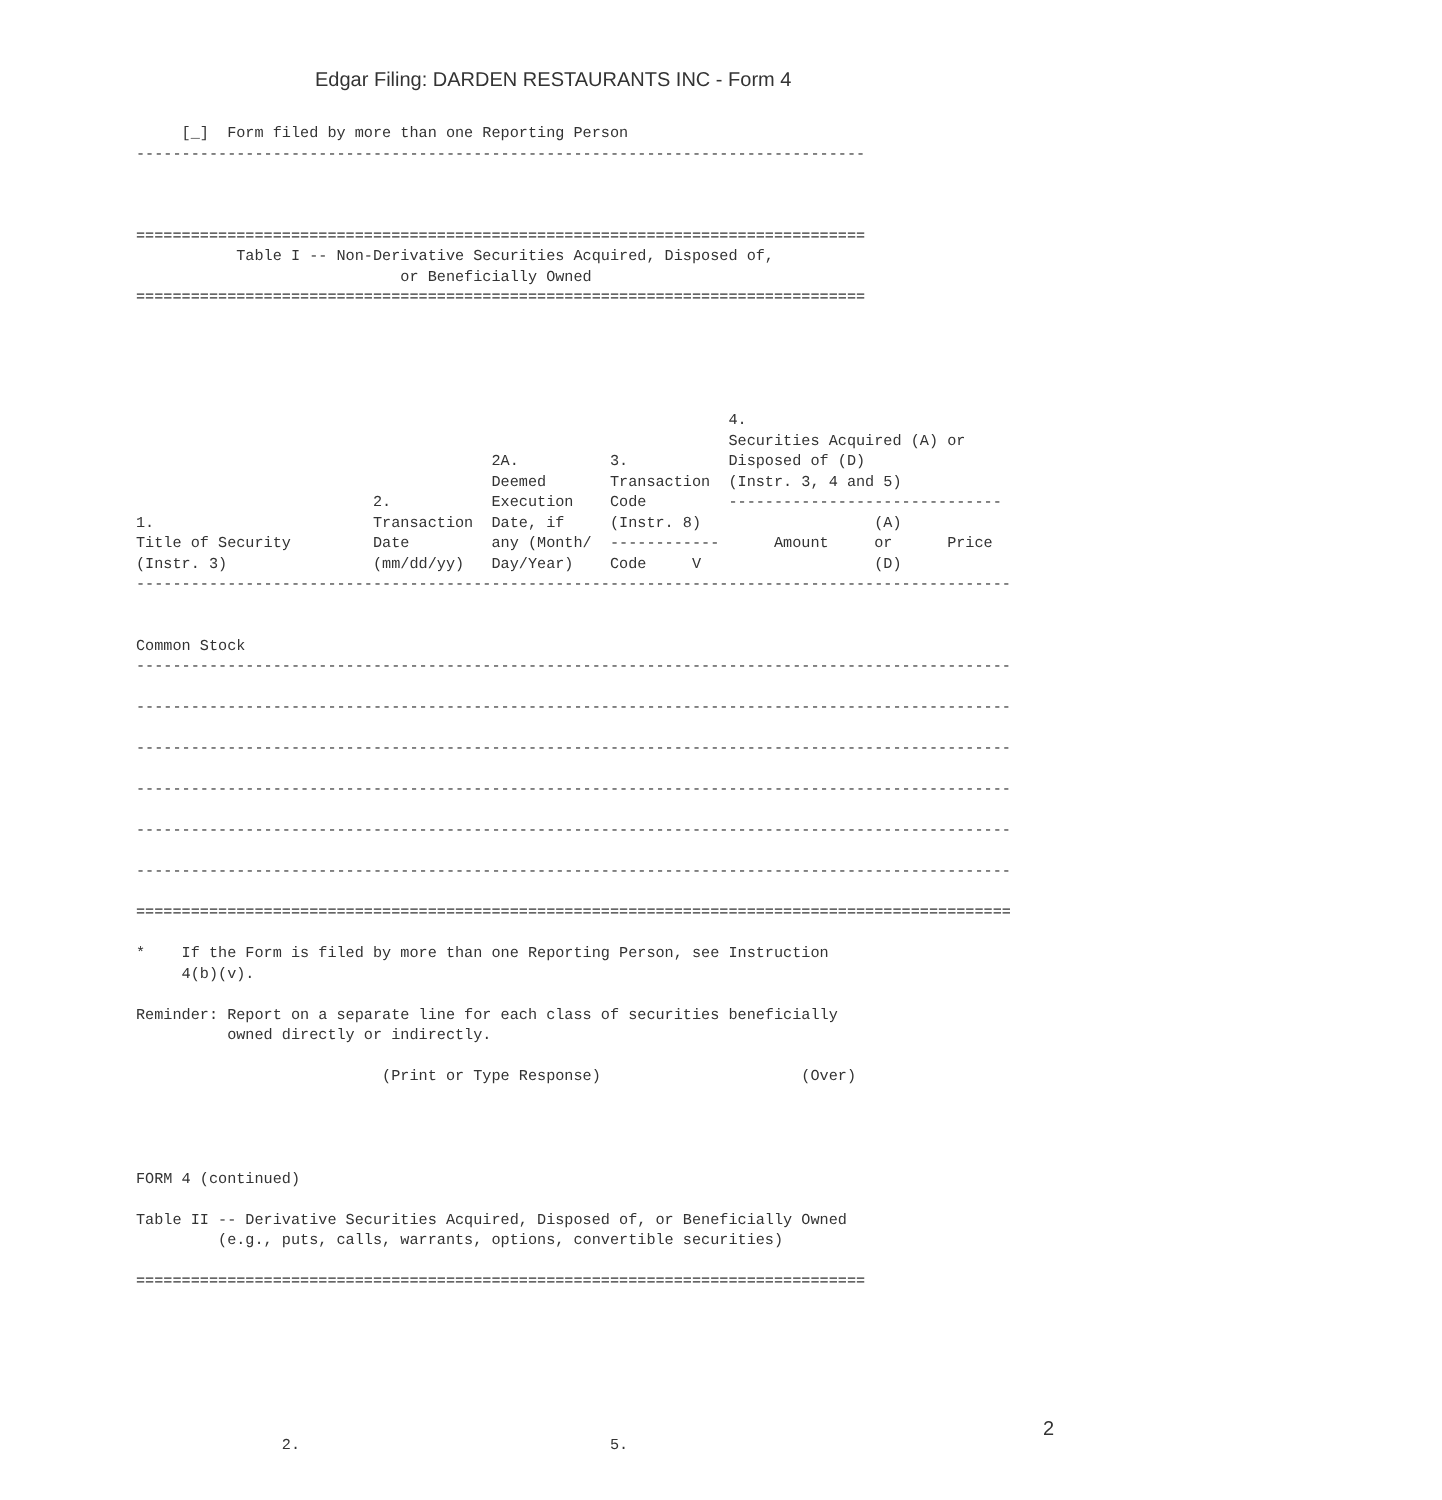Edgar Filing: DARDEN RESTAURANTS INC - Form 4
     [_]  Form filed by more than one Reporting Person
--------------------------------------------------------------------------------



================================================================================
           Table I -- Non-Derivative Securities Acquired, Disposed of,
                             or Beneficially Owned
================================================================================





                                                                 4.
                                                                 Securities Acquired (A) or
                                       2A.          3.           Disposed of (D)
                                       Deemed       Transaction  (Instr. 3, 4 and 5)
                          2.           Execution    Code         ------------------------------
1.                        Transaction  Date, if     (Instr. 8)                   (A)
Title of Security         Date         any (Month/  ------------      Amount     or      Price
(Instr. 3)                (mm/dd/yy)   Day/Year)    Code     V                   (D)
------------------------------------------------------------------------------------------------


Common Stock
------------------------------------------------------------------------------------------------

------------------------------------------------------------------------------------------------

------------------------------------------------------------------------------------------------

------------------------------------------------------------------------------------------------

------------------------------------------------------------------------------------------------

------------------------------------------------------------------------------------------------

================================================================================================

*    If the Form is filed by more than one Reporting Person, see Instruction
     4(b)(v).

Reminder: Report on a separate line for each class of securities beneficially
          owned directly or indirectly.

                           (Print or Type Response)                      (Over)




FORM 4 (continued)

Table II -- Derivative Securities Acquired, Disposed of, or Beneficially Owned
         (e.g., puts, calls, warrants, options, convertible securities)

================================================================================







                2.                                  5.
2